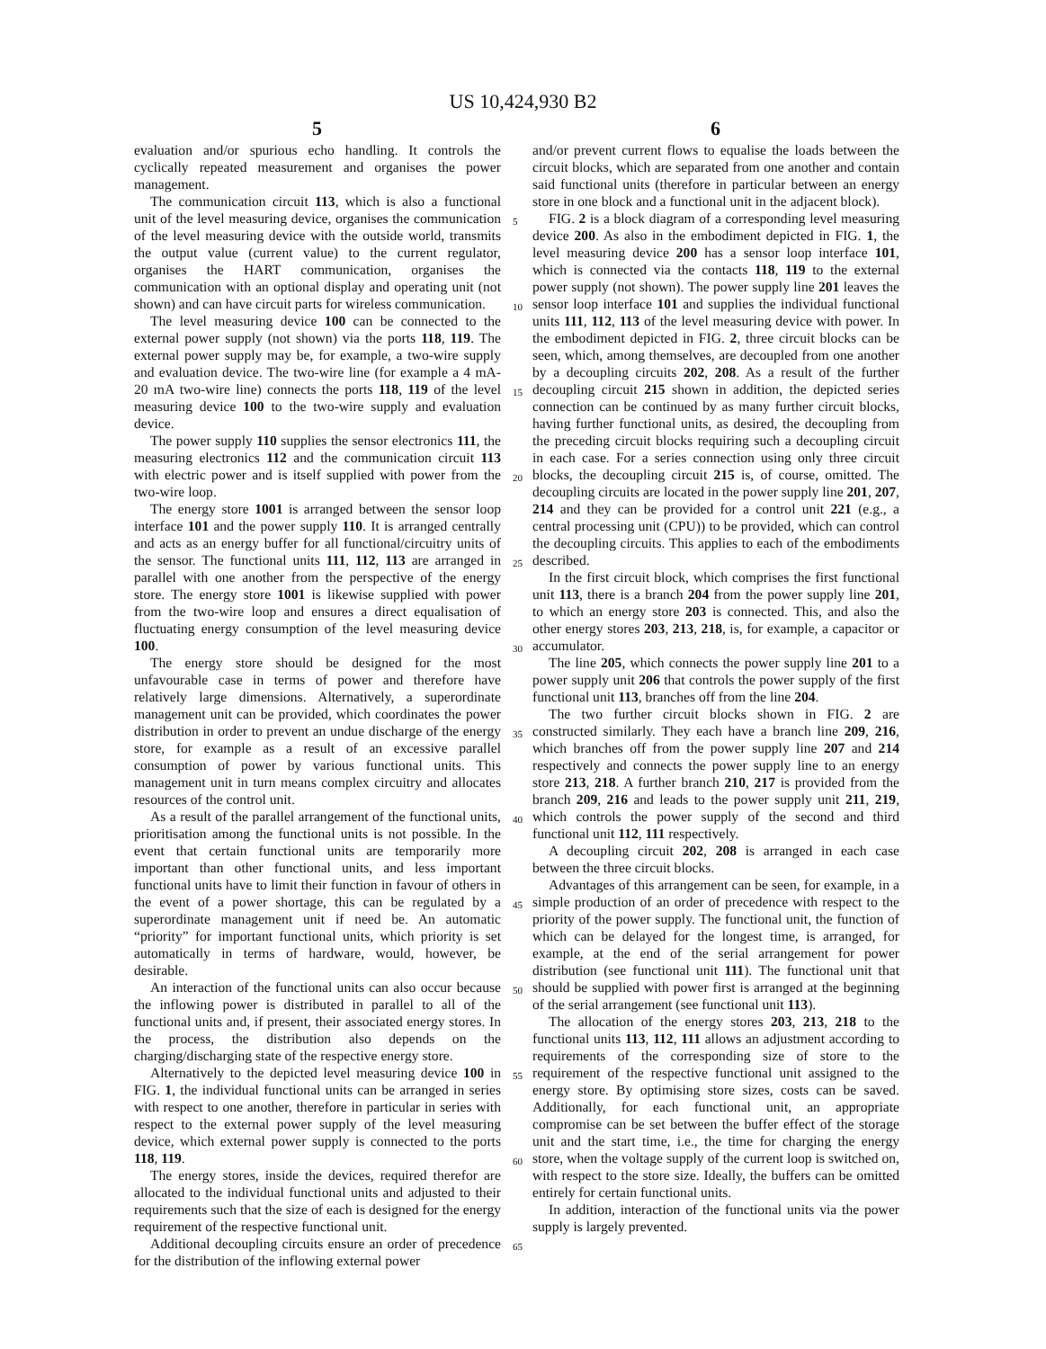US 10,424,930 B2
5 6
evaluation and/or spurious echo handling. It controls the cyclically repeated measurement and organises the power management.
The communication circuit 113, which is also a functional unit of the level measuring device, organises the communication of the level measuring device with the outside world, transmits the output value (current value) to the current regulator, organises the HART communication, organises the communication with an optional display and operating unit (not shown) and can have circuit parts for wireless communication.
The level measuring device 100 can be connected to the external power supply (not shown) via the ports 118, 119. The external power supply may be, for example, a two-wire supply and evaluation device. The two-wire line (for example a 4 mA-20 mA two-wire line) connects the ports 118, 119 of the level measuring device 100 to the two-wire supply and evaluation device.
The power supply 110 supplies the sensor electronics 111, the measuring electronics 112 and the communication circuit 113 with electric power and is itself supplied with power from the two-wire loop.
The energy store 1001 is arranged between the sensor loop interface 101 and the power supply 110. It is arranged centrally and acts as an energy buffer for all functional/circuitry units of the sensor. The functional units 111, 112, 113 are arranged in parallel with one another from the perspective of the energy store. The energy store 1001 is likewise supplied with power from the two-wire loop and ensures a direct equalisation of fluctuating energy consumption of the level measuring device 100.
The energy store should be designed for the most unfavourable case in terms of power and therefore have relatively large dimensions. Alternatively, a superordinate management unit can be provided, which coordinates the power distribution in order to prevent an undue discharge of the energy store, for example as a result of an excessive parallel consumption of power by various functional units. This management unit in turn means complex circuitry and allocates resources of the control unit.
As a result of the parallel arrangement of the functional units, prioritisation among the functional units is not possible. In the event that certain functional units are temporarily more important than other functional units, and less important functional units have to limit their function in favour of others in the event of a power shortage, this can be regulated by a superordinate management unit if need be. An automatic “priority” for important functional units, which priority is set automatically in terms of hardware, would, however, be desirable.
An interaction of the functional units can also occur because the inflowing power is distributed in parallel to all of the functional units and, if present, their associated energy stores. In the process, the distribution also depends on the charging/discharging state of the respective energy store.
Alternatively to the depicted level measuring device 100 in FIG. 1, the individual functional units can be arranged in series with respect to one another, therefore in particular in series with respect to the external power supply of the level measuring device, which external power supply is connected to the ports 118, 119.
The energy stores, inside the devices, required therefor are allocated to the individual functional units and adjusted to their requirements such that the size of each is designed for the energy requirement of the respective functional unit.
Additional decoupling circuits ensure an order of precedence for the distribution of the inflowing external power
and/or prevent current flows to equalise the loads between the circuit blocks, which are separated from one another and contain said functional units (therefore in particular between an energy store in one block and a functional unit in the adjacent block).
FIG. 2 is a block diagram of a corresponding level measuring device 200. As also in the embodiment depicted in FIG. 1, the level measuring device 200 has a sensor loop interface 101, which is connected via the contacts 118, 119 to the external power supply (not shown). The power supply line 201 leaves the sensor loop interface 101 and supplies the individual functional units 111, 112, 113 of the level measuring device with power. In the embodiment depicted in FIG. 2, three circuit blocks can be seen, which, among themselves, are decoupled from one another by a decoupling circuits 202, 208. As a result of the further decoupling circuit 215 shown in addition, the depicted series connection can be continued by as many further circuit blocks, having further functional units, as desired, the decoupling from the preceding circuit blocks requiring such a decoupling circuit in each case. For a series connection using only three circuit blocks, the decoupling circuit 215 is, of course, omitted. The decoupling circuits are located in the power supply line 201, 207, 214 and they can be provided for a control unit 221 (e.g., a central processing unit (CPU)) to be provided, which can control the decoupling circuits. This applies to each of the embodiments described.
In the first circuit block, which comprises the first functional unit 113, there is a branch 204 from the power supply line 201, to which an energy store 203 is connected. This, and also the other energy stores 203, 213, 218, is, for example, a capacitor or accumulator.
The line 205, which connects the power supply line 201 to a power supply unit 206 that controls the power supply of the first functional unit 113, branches off from the line 204.
The two further circuit blocks shown in FIG. 2 are constructed similarly. They each have a branch line 209, 216, which branches off from the power supply line 207 and 214 respectively and connects the power supply line to an energy store 213, 218. A further branch 210, 217 is provided from the branch 209, 216 and leads to the power supply unit 211, 219, which controls the power supply of the second and third functional unit 112, 111 respectively.
A decoupling circuit 202, 208 is arranged in each case between the three circuit blocks.
Advantages of this arrangement can be seen, for example, in a simple production of an order of precedence with respect to the priority of the power supply. The functional unit, the function of which can be delayed for the longest time, is arranged, for example, at the end of the serial arrangement for power distribution (see functional unit 111). The functional unit that should be supplied with power first is arranged at the beginning of the serial arrangement (see functional unit 113).
The allocation of the energy stores 203, 213, 218 to the functional units 113, 112, 111 allows an adjustment according to requirements of the corresponding size of store to the requirement of the respective functional unit assigned to the energy store. By optimising store sizes, costs can be saved. Additionally, for each functional unit, an appropriate compromise can be set between the buffer effect of the storage unit and the start time, i.e., the time for charging the energy store, when the voltage supply of the current loop is switched on, with respect to the store size. Ideally, the buffers can be omitted entirely for certain functional units.
In addition, interaction of the functional units via the power supply is largely prevented.
5
10
15
20
25
30
35
40
45
50
55
60
65